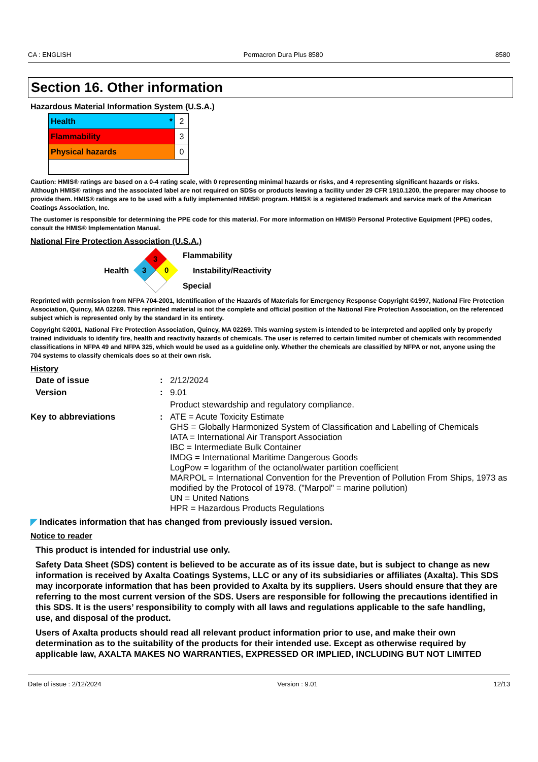CA : ENGLISH Permacron Dura Plus 8580 8580
Section 16. Other information
Hazardous Material Information System (U.S.A.)
| Health * | 2 |
| Flammability | 3 |
| Physical hazards | 0 |
Caution: HMIS® ratings are based on a 0-4 rating scale, with 0 representing minimal hazards or risks, and 4 representing significant hazards or risks. Although HMIS® ratings and the associated label are not required on SDSs or products leaving a facility under 29 CFR 1910.1200, the preparer may choose to provide them. HMIS® ratings are to be used with a fully implemented HMIS® program. HMIS® is a registered trademark and service mark of the American Coatings Association, Inc.
The customer is responsible for determining the PPE code for this material. For more information on HMIS® Personal Protective Equipment (PPE) codes, consult the HMIS® Implementation Manual.
National Fire Protection Association (U.S.A.)
Health
3
3
0
Flammability
Instability/Reactivity
Special
Reprinted with permission from NFPA 704-2001, Identification of the Hazards of Materials for Emergency Response Copyright ©1997, National Fire Protection Association, Quincy, MA 02269. This reprinted material is not the complete and official position of the National Fire Protection Association, on the referenced subject which is represented only by the standard in its entirety.
Copyright ©2001, National Fire Protection Association, Quincy, MA 02269. This warning system is intended to be interpreted and applied only by properly trained individuals to identify fire, health and reactivity hazards of chemicals. The user is referred to certain limited number of chemicals with recommended classifications in NFPA 49 and NFPA 325, which would be used as a guideline only. Whether the chemicals are classified by NFPA or not, anyone using the 704 systems to classify chemicals does so at their own risk.
History
Date of issue: 2/12/2024 Version: 9.01 Product stewardship and regulatory compliance. Key to abbreviations: ATE = Acute Toxicity Estimate
GHS = Globally Harmonized System of Classification and Labelling of Chemicals
IATA = International Air Transport Association
IBC = Intermediate Bulk Container
IMDG = International Maritime Dangerous Goods
LogPow = logarithm of the octanol/water partition coefficient
MARPOL = International Convention for the Prevention of Pollution From Ships, 1973 as modified by the Protocol of 1978. ("Marpol" = marine pollution)
UN = United Nations
HPR = Hazardous Products Regulations
◤ Indicates information that has changed from previously issued version.
Notice to reader
This product is intended for industrial use only.
Safety Data Sheet (SDS) content is believed to be accurate as of its issue date, but is subject to change as new information is received by Axalta Coatings Systems, LLC or any of its subsidiaries or affiliates (Axalta). This SDS may incorporate information that has been provided to Axalta by its suppliers. Users should ensure that they are referring to the most current version of the SDS. Users are responsible for following the precautions identified in this SDS. It is the users’ responsibility to comply with all laws and regulations applicable to the safe handling, use, and disposal of the product.
Users of Axalta products should read all relevant product information prior to use, and make their own determination as to the suitability of the products for their intended use. Except as otherwise required by applicable law, AXALTA MAKES NO WARRANTIES, EXPRESSED OR IMPLIED, INCLUDING BUT NOT LIMITED
Date of issue : 2/12/2024 Version : 9.01 12/13